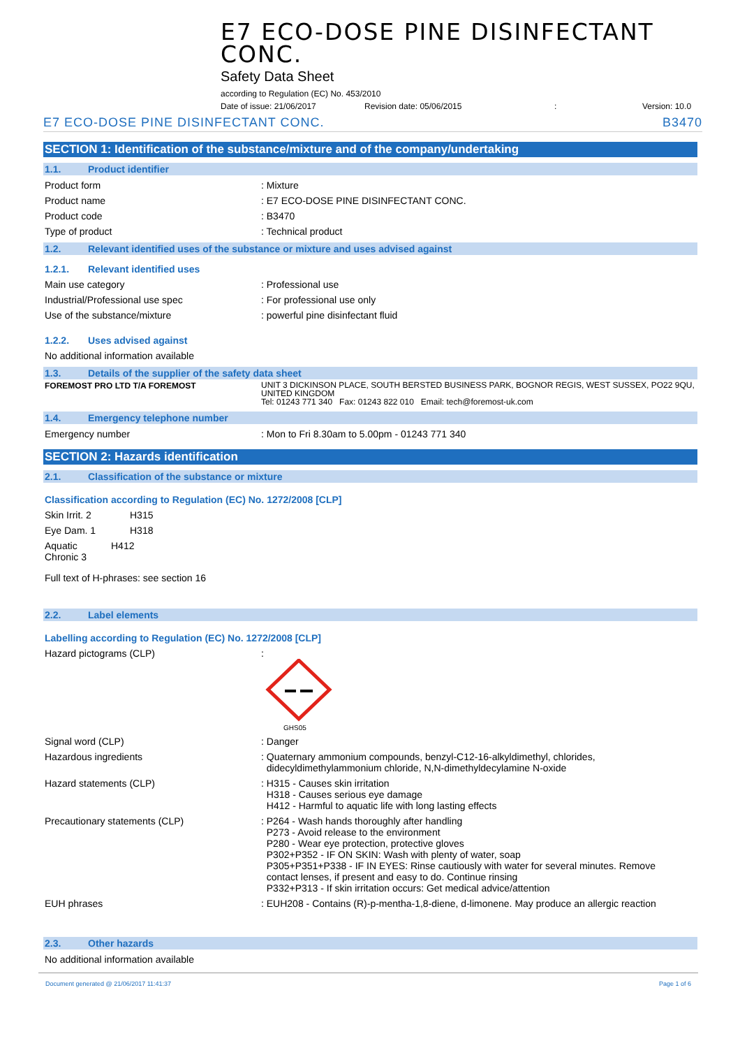E7 ECO-DOSE PINE DISINFECTANT CONC.
Safety Data Sheet
according to Regulation (EC) No. 453/2010
Date of issue: 21/06/2017 Revision date: 05/06/2015: Version: 10.0
E7 ECO-DOSE PINE DISINFECTANT CONC. B3470
SECTION 1: Identification of the substance/mixture and of the company/undertaking
1.1. Product identifier
Product form : Mixture
Product name : E7 ECO-DOSE PINE DISINFECTANT CONC.
Product code : B3470
Type of product : Technical product
1.2. Relevant identified uses of the substance or mixture and uses advised against
1.2.1. Relevant identified uses
Main use category : Professional use
Industrial/Professional use spec : For professional use only
Use of the substance/mixture : powerful pine disinfectant fluid
1.2.2. Uses advised against
No additional information available
1.3. Details of the supplier of the safety data sheet
FOREMOST PRO LTD T/A FOREMOST
UNIT 3 DICKINSON PLACE, SOUTH BERSTED BUSINESS PARK, BOGNOR REGIS, WEST SUSSEX, PO22 9QU, UNITED KINGDOM
Tel: 01243 771 340 Fax: 01243 822 010 Email: tech@foremost-uk.com
1.4. Emergency telephone number
Emergency number : Mon to Fri 8.30am to 5.00pm - 01243 771 340
SECTION 2: Hazards identification
2.1. Classification of the substance or mixture
Classification according to Regulation (EC) No. 1272/2008 [CLP]
Skin Irrit. 2 H315
Eye Dam. 1 H318
Aquatic Chronic 3 H412
Full text of H-phrases: see section 16
2.2. Label elements
Labelling according to Regulation (EC) No. 1272/2008 [CLP]
Hazard pictograms (CLP) :
GHS05
Signal word (CLP) : Danger
Hazardous ingredients : Quaternary ammonium compounds, benzyl-C12-16-alkyldimethyl, chlorides,
didecyldimethylammonium chloride, N,N-dimethyldecylamine N-oxide
Hazard statements (CLP) : H315 - Causes skin irritation
H318 - Causes serious eye damage
H412 - Harmful to aquatic life with long lasting effects
Precautionary statements (CLP) : P264 - Wash hands thoroughly after handling
P273 - Avoid release to the environment
P280 - Wear eye protection, protective gloves
P302+P352 - IF ON SKIN: Wash with plenty of water, soap
P305+P351+P338 - IF IN EYES: Rinse cautiously with water for several minutes. Remove
contact lenses, if present and easy to do. Continue rinsing
P332+P313 - If skin irritation occurs: Get medical advice/attention
EUH phrases : EUH208 - Contains (R)-p-mentha-1,8-diene, d-limonene. May produce an allergic reaction
2.3. Other hazards
No additional information available
Document generated @ 21/06/2017 11:41:37 Page 1 of 6